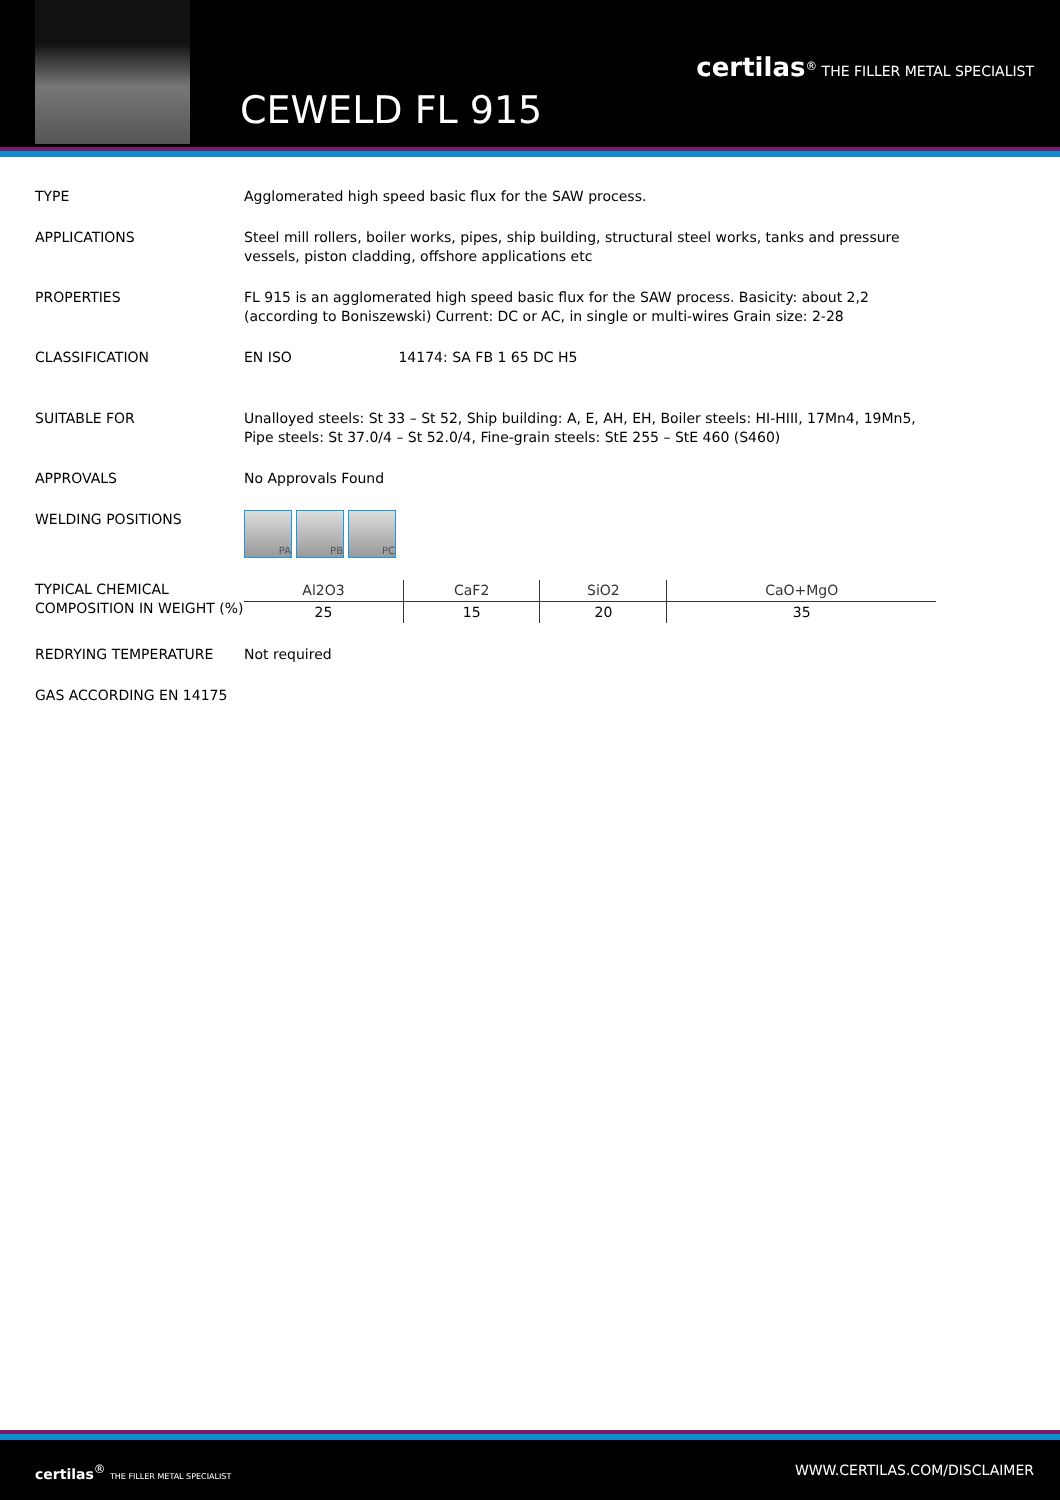CEWELD FL 915
certilas<sup>®</sup> THE FILLER METAL SPECIALIST
TYPE Agglomerated high speed basic flux for the SAW process.
APPLICATIONS Steel mill rollers, boiler works, pipes, ship building, structural steel works, tanks and pressure vessels, piston cladding, offshore applications etc
PROPERTIES FL 915 is an agglomerated high speed basic flux for the SAW process. Basicity: about 2,2 (according to Boniszewski) Current: DC or AC, in single or multi-wires Grain size: 2-28
CLASSIFICATION EN ISO 14174: SA FB 1 65 DC H5
SUITABLE FOR Unalloyed steels: St 33 – St 52, Ship building: A, E, AH, EH, Boiler steels: HI-HIII, 17Mn4, 19Mn5, Pipe steels: St 37.0/4 – St 52.0/4, Fine-grain steels: StE 255 – StE 460 (S460)
APPROVALS No Approvals Found
WELDING POSITIONS
PA PB PC
TYPICAL CHEMICAL COMPOSITION IN WEIGHT (%)
| Al2O3 | CaF2 | SiO2 | CaO+MgO |
| --- | --- | --- | --- |
| 25 | 15 | 20 | 35 |
REDRYING TEMPERATURE Not required
GAS ACCORDING EN 14175
certilas<sup>®</sup> THE FILLER METAL SPECIALIST WWW.CERTILAS.COM/DISCLAIMER